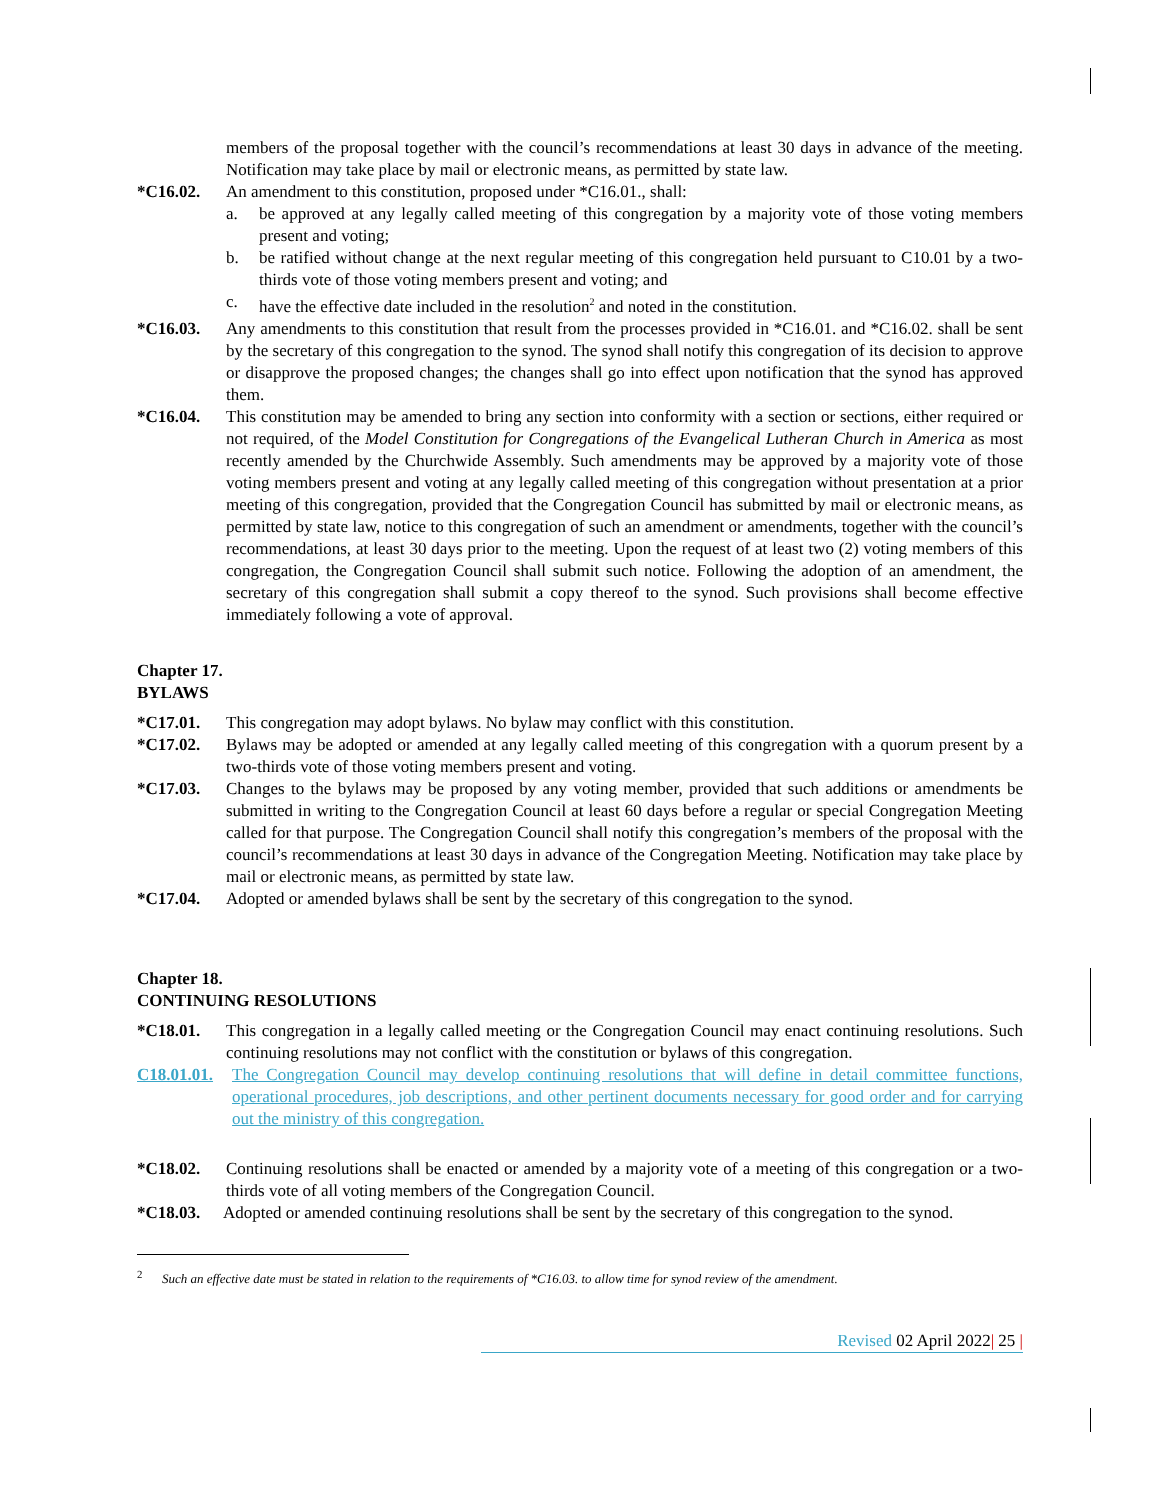members of the proposal together with the council’s recommendations at least 30 days in advance of the meeting. Notification may take place by mail or electronic means, as permitted by state law.
*C16.02. An amendment to this constitution, proposed under *C16.01., shall:
a. be approved at any legally called meeting of this congregation by a majority vote of those voting members present and voting;
b. be ratified without change at the next regular meeting of this congregation held pursuant to C10.01 by a two-thirds vote of those voting members present and voting; and
c. have the effective date included in the resolution<sup>2</sup> and noted in the constitution.
*C16.03. Any amendments to this constitution that result from the processes provided in *C16.01. and *C16.02. shall be sent by the secretary of this congregation to the synod. The synod shall notify this congregation of its decision to approve or disapprove the proposed changes; the changes shall go into effect upon notification that the synod has approved them.
*C16.04. This constitution may be amended to bring any section into conformity with a section or sections, either required or not required, of the Model Constitution for Congregations of the Evangelical Lutheran Church in America as most recently amended by the Churchwide Assembly. Such amendments may be approved by a majority vote of those voting members present and voting at any legally called meeting of this congregation without presentation at a prior meeting of this congregation, provided that the Congregation Council has submitted by mail or electronic means, as permitted by state law, notice to this congregation of such an amendment or amendments, together with the council’s recommendations, at least 30 days prior to the meeting. Upon the request of at least two (2) voting members of this congregation, the Congregation Council shall submit such notice. Following the adoption of an amendment, the secretary of this congregation shall submit a copy thereof to the synod. Such provisions shall become effective immediately following a vote of approval.
Chapter 17.
BYLAWS
*C17.01. This congregation may adopt bylaws. No bylaw may conflict with this constitution.
*C17.02. Bylaws may be adopted or amended at any legally called meeting of this congregation with a quorum present by a two-thirds vote of those voting members present and voting.
*C17.03. Changes to the bylaws may be proposed by any voting member, provided that such additions or amendments be submitted in writing to the Congregation Council at least 60 days before a regular or special Congregation Meeting called for that purpose. The Congregation Council shall notify this congregation’s members of the proposal with the council’s recommendations at least 30 days in advance of the Congregation Meeting. Notification may take place by mail or electronic means, as permitted by state law.
*C17.04. Adopted or amended bylaws shall be sent by the secretary of this congregation to the synod.
Chapter 18.
CONTINUING RESOLUTIONS
*C18.01. This congregation in a legally called meeting or the Congregation Council may enact continuing resolutions. Such continuing resolutions may not conflict with the constitution or bylaws of this congregation.
C18.01.01.
The Congregation Council may develop continuing resolutions that will define in detail committee functions, operational procedures, job descriptions, and other pertinent documents necessary for good order and for carrying out the ministry of this congregation.
*C18.02. Continuing resolutions shall be enacted or amended by a majority vote of a meeting of this congregation or a two-thirds vote of all voting members of the Congregation Council.
*C18.03. Adopted or amended continuing resolutions shall be sent by the secretary of this congregation to the synod.
<sup>2</sup> Such an effective date must be stated in relation to the requirements of *C16.03. to allow time for synod review of the amendment.
Revised 02 April 2022| 25 |